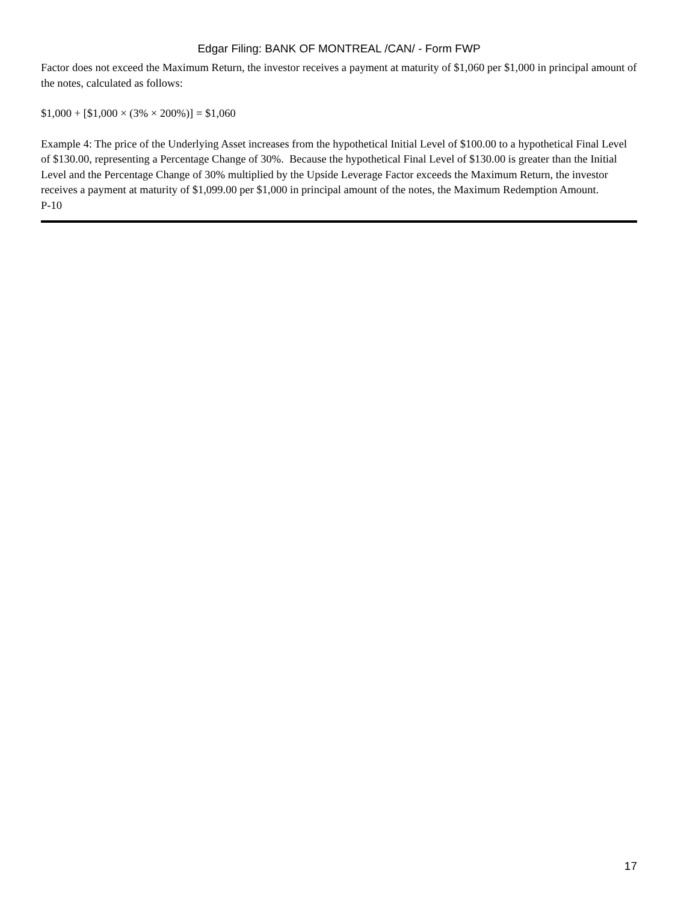Edgar Filing: BANK OF MONTREAL /CAN/ - Form FWP
Factor does not exceed the Maximum Return, the investor receives a payment at maturity of $1,060 per $1,000 in principal amount of the notes, calculated as follows:
$1,000 + [$1,000 × (3% × 200%)] = $1,060
Example 4: The price of the Underlying Asset increases from the hypothetical Initial Level of $100.00 to a hypothetical Final Level of $130.00, representing a Percentage Change of 30%. Because the hypothetical Final Level of $130.00 is greater than the Initial Level and the Percentage Change of 30% multiplied by the Upside Leverage Factor exceeds the Maximum Return, the investor receives a payment at maturity of $1,099.00 per $1,000 in principal amount of the notes, the Maximum Redemption Amount.
P-10
17